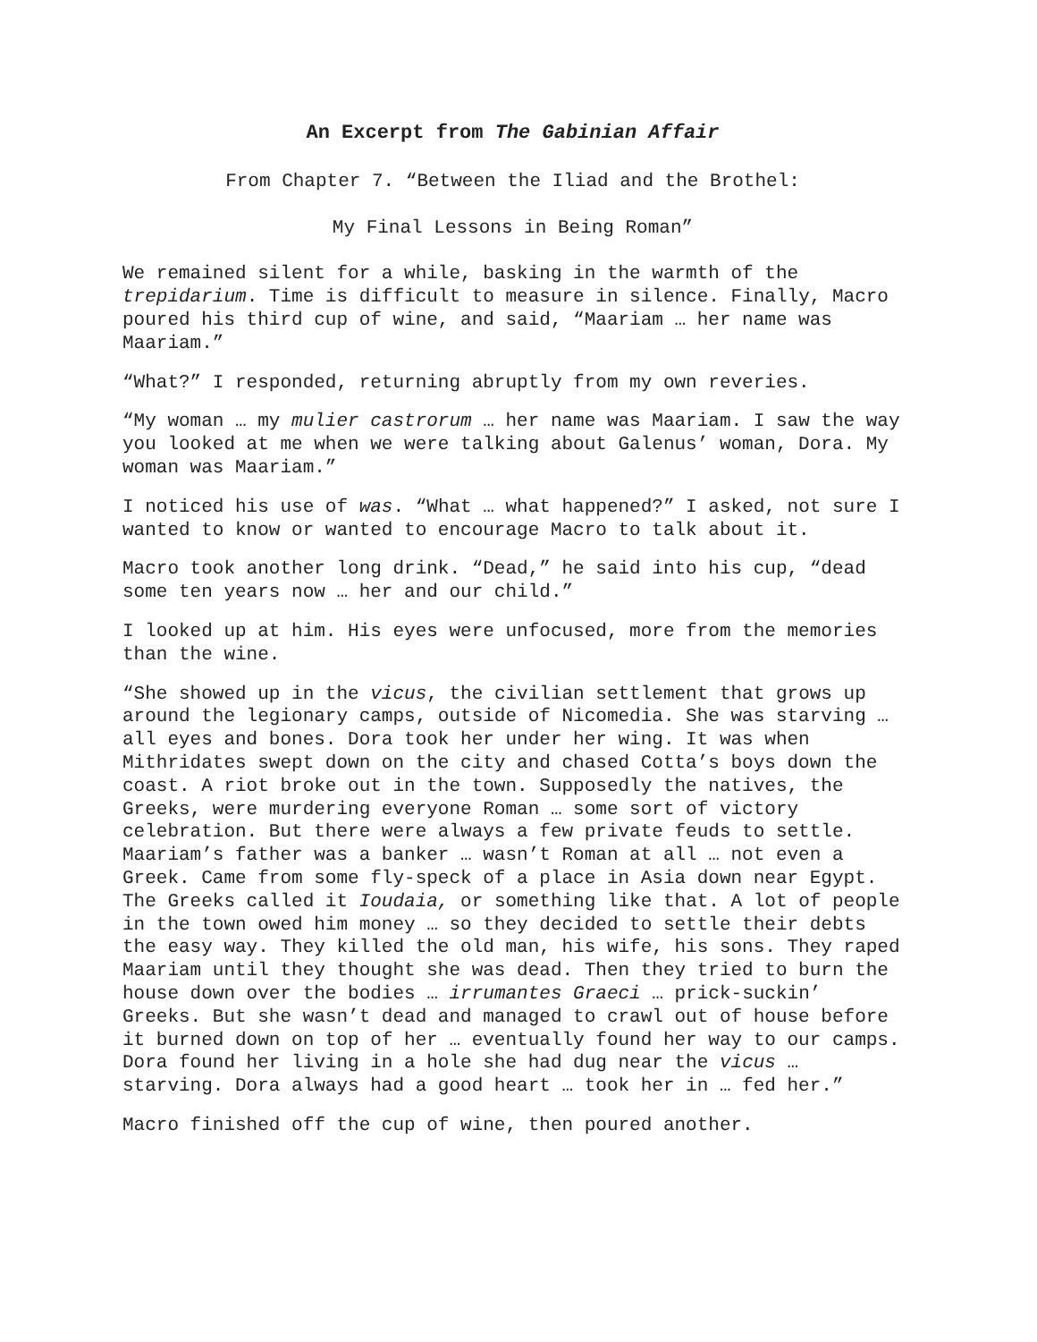An Excerpt from The Gabinian Affair
From Chapter 7. “Between the Iliad and the Brothel:
My Final Lessons in Being Roman”
We remained silent for a while, basking in the warmth of the trepidarium. Time is difficult to measure in silence. Finally, Macro poured his third cup of wine, and said, “Maariam … her name was Maariam.”
“What?” I responded, returning abruptly from my own reveries.
“My woman … my mulier castrorum … her name was Maariam. I saw the way you looked at me when we were talking about Galenus’ woman, Dora. My woman was Maariam.”
I noticed his use of was. “What … what happened?” I asked, not sure I wanted to know or wanted to encourage Macro to talk about it.
Macro took another long drink. “Dead,” he said into his cup, “dead some ten years now … her and our child.”
I looked up at him. His eyes were unfocused, more from the memories than the wine.
“She showed up in the vicus, the civilian settlement that grows up around the legionary camps, outside of Nicomedia. She was starving … all eyes and bones. Dora took her under her wing. It was when Mithridates swept down on the city and chased Cotta’s boys down the coast. A riot broke out in the town. Supposedly the natives, the Greeks, were murdering everyone Roman … some sort of victory celebration. But there were always a few private feuds to settle. Maariam’s father was a banker … wasn’t Roman at all … not even a Greek. Came from some fly-speck of a place in Asia down near Egypt. The Greeks called it Ioudaia, or something like that. A lot of people in the town owed him money … so they decided to settle their debts the easy way. They killed the old man, his wife, his sons. They raped Maariam until they thought she was dead. Then they tried to burn the house down over the bodies … irrumantes Graeci … prick-suckin’ Greeks. But she wasn’t dead and managed to crawl out of house before it burned down on top of her … eventually found her way to our camps. Dora found her living in a hole she had dug near the vicus … starving. Dora always had a good heart … took her in … fed her.”
Macro finished off the cup of wine, then poured another.